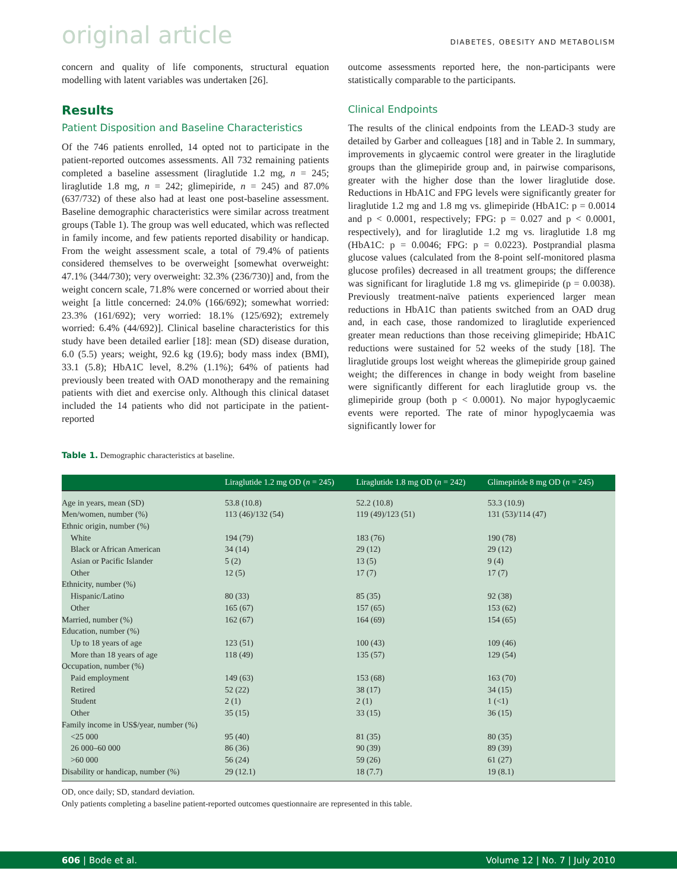original article DIABETES, OBESITY AND METABOLISM
concern and quality of life components, structural equation modelling with latent variables was undertaken [26].
Results
Patient Disposition and Baseline Characteristics
Of the 746 patients enrolled, 14 opted not to participate in the patient-reported outcomes assessments. All 732 remaining patients completed a baseline assessment (liraglutide 1.2 mg, n = 245; liraglutide 1.8 mg, n = 242; glimepiride, n = 245) and 87.0% (637/732) of these also had at least one post-baseline assessment. Baseline demographic characteristics were similar across treatment groups (Table 1). The group was well educated, which was reflected in family income, and few patients reported disability or handicap. From the weight assessment scale, a total of 79.4% of patients considered themselves to be overweight [somewhat overweight: 47.1% (344/730); very overweight: 32.3% (236/730)] and, from the weight concern scale, 71.8% were concerned or worried about their weight [a little concerned: 24.0% (166/692); somewhat worried: 23.3% (161/692); very worried: 18.1% (125/692); extremely worried: 6.4% (44/692)]. Clinical baseline characteristics for this study have been detailed earlier [18]: mean (SD) disease duration, 6.0 (5.5) years; weight, 92.6 kg (19.6); body mass index (BMI), 33.1 (5.8); HbA1C level, 8.2% (1.1%); 64% of patients had previously been treated with OAD monotherapy and the remaining patients with diet and exercise only. Although this clinical dataset included the 14 patients who did not participate in the patient-reported
outcome assessments reported here, the non-participants were statistically comparable to the participants.
Clinical Endpoints
The results of the clinical endpoints from the LEAD-3 study are detailed by Garber and colleagues [18] and in Table 2. In summary, improvements in glycaemic control were greater in the liraglutide groups than the glimepiride group and, in pairwise comparisons, greater with the higher dose than the lower liraglutide dose. Reductions in HbA1C and FPG levels were significantly greater for liraglutide 1.2 mg and 1.8 mg vs. glimepiride (HbA1C: p = 0.0014 and p < 0.0001, respectively; FPG: p = 0.027 and p < 0.0001, respectively), and for liraglutide 1.2 mg vs. liraglutide 1.8 mg (HbA1C: p = 0.0046; FPG: p = 0.0223). Postprandial plasma glucose values (calculated from the 8-point self-monitored plasma glucose profiles) decreased in all treatment groups; the difference was significant for liraglutide 1.8 mg vs. glimepiride (p = 0.0038). Previously treatment-naïve patients experienced larger mean reductions in HbA1C than patients switched from an OAD drug and, in each case, those randomized to liraglutide experienced greater mean reductions than those receiving glimepiride; HbA1C reductions were sustained for 52 weeks of the study [18]. The liraglutide groups lost weight whereas the glimepiride group gained weight; the differences in change in body weight from baseline were significantly different for each liraglutide group vs. the glimepiride group (both p < 0.0001). No major hypoglycaemic events were reported. The rate of minor hypoglycaemia was significantly lower for
Table 1. Demographic characteristics at baseline.
| | Liraglutide 1.2 mg OD ( n = 245) | Liraglutide 1.8 mg OD ( n = 242) | Glimepiride 8 mg OD ( n = 245) |
| --- | --- | --- | --- |
| Age in years, mean (SD) | 53.8 (10.8) | 52.2 (10.8) | 53.3 (10.9) |
| Men/women, number (%) | 113 (46)/132 (54) | 119 (49)/123 (51) | 131 (53)/114 (47) |
| Ethnic origin, number (%) | | | |
| White | 194 (79) | 183 (76) | 190 (78) |
| Black or African American | 34 (14) | 29 (12) | 29 (12) |
| Asian or Pacific Islander | 5 (2) | 13 (5) | 9 (4) |
| Other | 12 (5) | 17 (7) | 17 (7) |
| Ethnicity, number (%) | | | |
| Hispanic/Latino | 80 (33) | 85 (35) | 92 (38) |
| Other | 165 (67) | 157 (65) | 153 (62) |
| Married, number (%) | 162 (67) | 164 (69) | 154 (65) |
| Education, number (%) | | | |
| Up to 18 years of age | 123 (51) | 100 (43) | 109 (46) |
| More than 18 years of age | 118 (49) | 135 (57) | 129 (54) |
| Occupation, number (%) | | | |
| Paid employment | 149 (63) | 153 (68) | 163 (70) |
| Retired | 52 (22) | 38 (17) | 34 (15) |
| Student | 2 (1) | 2 (1) | 1 (<1) |
| Other | 35 (15) | 33 (15) | 36 (15) |
| Family income in US$/year, number (%) | | | |
| <25 000 | 95 (40) | 81 (35) | 80 (35) |
| 26 000–60 000 | 86 (36) | 90 (39) | 89 (39) |
| >60 000 | 56 (24) | 59 (26) | 61 (27) |
| Disability or handicap, number (%) | 29 (12.1) | 18 (7.7) | 19 (8.1) |
OD, once daily; SD, standard deviation.
Only patients completing a baseline patient-reported outcomes questionnaire are represented in this table.
606 | Bode et al. Volume 12 | No. 7 | July 2010